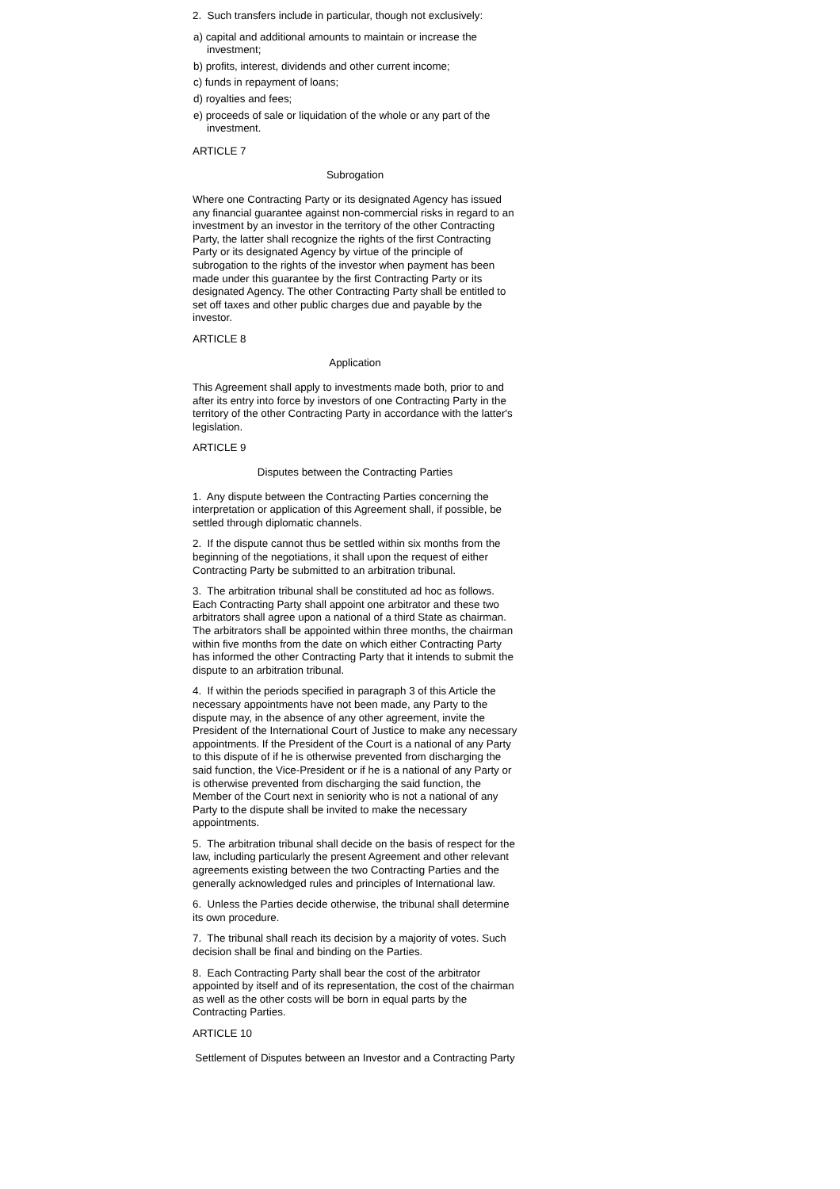2. Such transfers include in particular, though not exclusively:
a) capital and additional amounts to maintain or increase the investment;
b) profits, interest, dividends and other current income;
c) funds in repayment of loans;
d) royalties and fees;
e) proceeds of sale or liquidation of the whole or any part of the investment.
ARTICLE 7
Subrogation
Where one Contracting Party or its designated Agency has issued any financial guarantee against non-commercial risks in regard to an investment by an investor in the territory of the other Contracting Party, the latter shall recognize the rights of the first Contracting Party or its designated Agency by virtue of the principle of subrogation to the rights of the investor when payment has been made under this guarantee by the first Contracting Party or its designated Agency. The other Contracting Party shall be entitled to set off taxes and other public charges due and payable by the investor.
ARTICLE 8
Application
This Agreement shall apply to investments made both, prior to and after its entry into force by investors of one Contracting Party in the territory of the other Contracting Party in accordance with the latter's legislation.
ARTICLE 9
Disputes between the Contracting Parties
1. Any dispute between the Contracting Parties concerning the interpretation or application of this Agreement shall, if possible, be settled through diplomatic channels.
2. If the dispute cannot thus be settled within six months from the beginning of the negotiations, it shall upon the request of either Contracting Party be submitted to an arbitration tribunal.
3. The arbitration tribunal shall be constituted ad hoc as follows. Each Contracting Party shall appoint one arbitrator and these two arbitrators shall agree upon a national of a third State as chairman. The arbitrators shall be appointed within three months, the chairman within five months from the date on which either Contracting Party has informed the other Contracting Party that it intends to submit the dispute to an arbitration tribunal.
4. If within the periods specified in paragraph 3 of this Article the necessary appointments have not been made, any Party to the dispute may, in the absence of any other agreement, invite the President of the International Court of Justice to make any necessary appointments. If the President of the Court is a national of any Party to this dispute of if he is otherwise prevented from discharging the said function, the Vice-President or if he is a national of any Party or is otherwise prevented from discharging the said function, the Member of the Court next in seniority who is not a national of any Party to the dispute shall be invited to make the necessary appointments.
5. The arbitration tribunal shall decide on the basis of respect for the law, including particularly the present Agreement and other relevant agreements existing between the two Contracting Parties and the generally acknowledged rules and principles of International law.
6. Unless the Parties decide otherwise, the tribunal shall determine its own procedure.
7. The tribunal shall reach its decision by a majority of votes. Such decision shall be final and binding on the Parties.
8. Each Contracting Party shall bear the cost of the arbitrator appointed by itself and of its representation, the cost of the chairman as well as the other costs will be born in equal parts by the Contracting Parties.
ARTICLE 10
Settlement of Disputes between an Investor and a Contracting Party